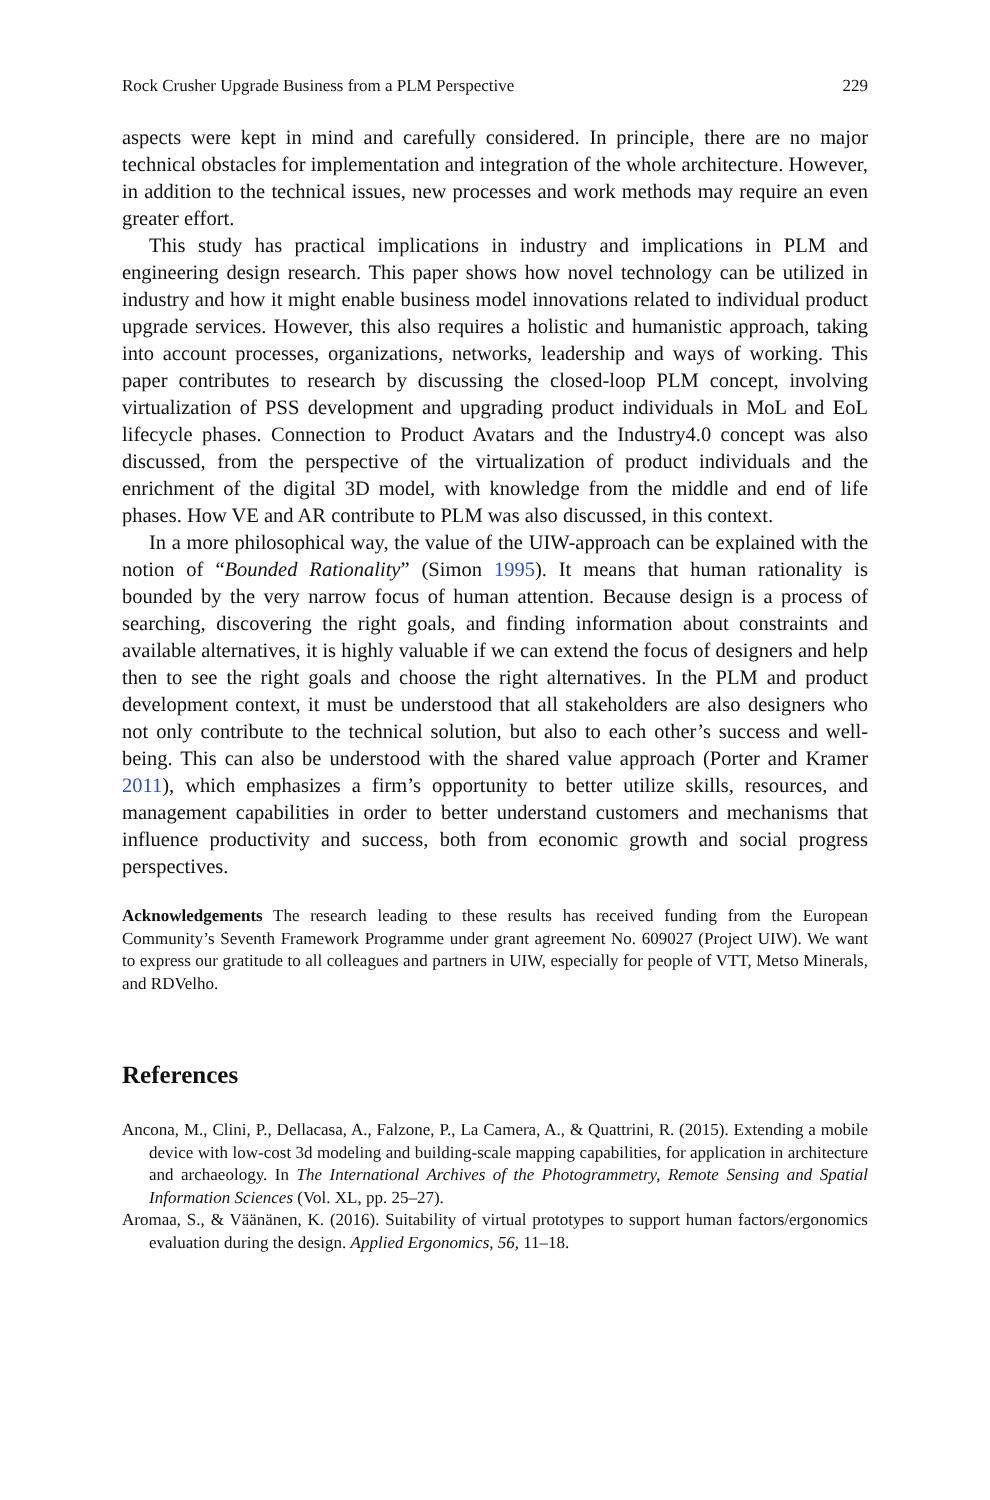Rock Crusher Upgrade Business from a PLM Perspective 229
aspects were kept in mind and carefully considered. In principle, there are no major technical obstacles for implementation and integration of the whole architecture. However, in addition to the technical issues, new processes and work methods may require an even greater effort.
This study has practical implications in industry and implications in PLM and engineering design research. This paper shows how novel technology can be utilized in industry and how it might enable business model innovations related to individual product upgrade services. However, this also requires a holistic and humanistic approach, taking into account processes, organizations, networks, leadership and ways of working. This paper contributes to research by discussing the closed-loop PLM concept, involving virtualization of PSS development and upgrading product individuals in MoL and EoL lifecycle phases. Connection to Product Avatars and the Industry4.0 concept was also discussed, from the perspective of the virtualization of product individuals and the enrichment of the digital 3D model, with knowledge from the middle and end of life phases. How VE and AR contribute to PLM was also discussed, in this context.
In a more philosophical way, the value of the UIW-approach can be explained with the notion of “Bounded Rationality” (Simon 1995). It means that human rationality is bounded by the very narrow focus of human attention. Because design is a process of searching, discovering the right goals, and finding information about constraints and available alternatives, it is highly valuable if we can extend the focus of designers and help then to see the right goals and choose the right alternatives. In the PLM and product development context, it must be understood that all stakeholders are also designers who not only contribute to the technical solution, but also to each other’s success and well-being. This can also be understood with the shared value approach (Porter and Kramer 2011), which emphasizes a firm’s opportunity to better utilize skills, resources, and management capabilities in order to better understand customers and mechanisms that influence productivity and success, both from economic growth and social progress perspectives.
Acknowledgements The research leading to these results has received funding from the European Community’s Seventh Framework Programme under grant agreement No. 609027 (Project UIW). We want to express our gratitude to all colleagues and partners in UIW, especially for people of VTT, Metso Minerals, and RDVelho.
References
Ancona, M., Clini, P., Dellacasa, A., Falzone, P., La Camera, A., & Quattrini, R. (2015). Extending a mobile device with low-cost 3d modeling and building-scale mapping capabilities, for application in architecture and archaeology. In The International Archives of the Photogrammetry, Remote Sensing and Spatial Information Sciences (Vol. XL, pp. 25–27).
Aromaa, S., & Väänänen, K. (2016). Suitability of virtual prototypes to support human factors/ergonomics evaluation during the design. Applied Ergonomics, 56, 11–18.